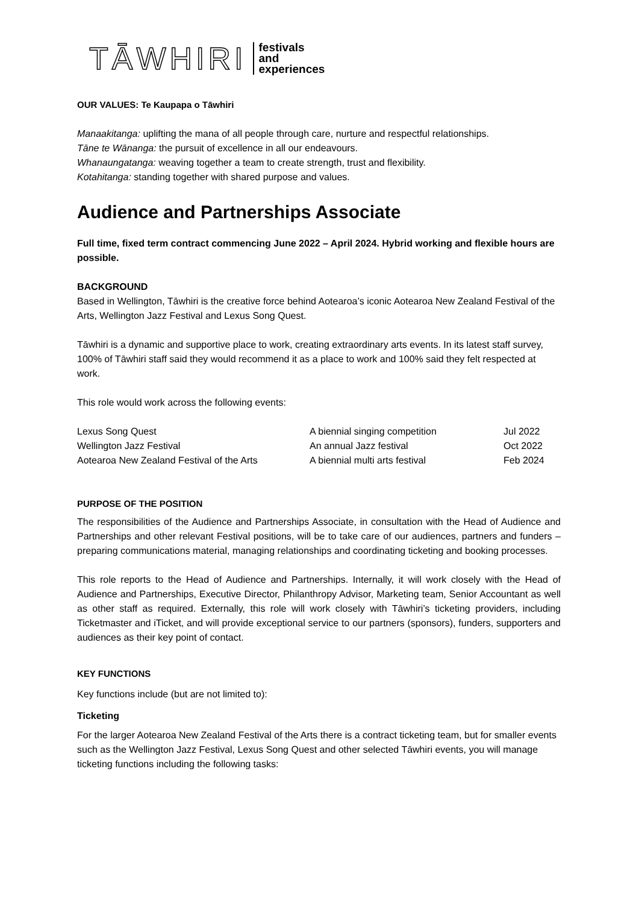TĀWHIRI festivals
and
experiences
OUR VALUES: Te Kaupapa o Tāwhiri
Manaakitanga: uplifting the mana of all people through care, nurture and respectful relationships.
Tāne te Wānanga: the pursuit of excellence in all our endeavours.
Whanaungatanga: weaving together a team to create strength, trust and flexibility.
Kotahitanga: standing together with shared purpose and values.
Audience and Partnerships Associate
Full time, fixed term contract commencing June 2022 – April 2024. Hybrid working and flexible hours are possible.
BACKGROUND
Based in Wellington, Tāwhiri is the creative force behind Aotearoa’s iconic Aotearoa New Zealand Festival of the Arts, Wellington Jazz Festival and Lexus Song Quest.
Tāwhiri is a dynamic and supportive place to work, creating extraordinary arts events. In its latest staff survey, 100% of Tāwhiri staff said they would recommend it as a place to work and 100% said they felt respected at work.
This role would work across the following events:
| Lexus Song Quest | A biennial singing competition | Jul 2022 |
| Wellington Jazz Festival | An annual Jazz festival | Oct 2022 |
| Aotearoa New Zealand Festival of the Arts | A biennial multi arts festival | Feb 2024 |
PURPOSE OF THE POSITION
The responsibilities of the Audience and Partnerships Associate, in consultation with the Head of Audience and Partnerships and other relevant Festival positions, will be to take care of our audiences, partners and funders – preparing communications material, managing relationships and coordinating ticketing and booking processes.
This role reports to the Head of Audience and Partnerships. Internally, it will work closely with the Head of Audience and Partnerships, Executive Director, Philanthropy Advisor, Marketing team, Senior Accountant as well as other staff as required. Externally, this role will work closely with Tāwhiri’s ticketing providers, including Ticketmaster and iTicket, and will provide exceptional service to our partners (sponsors), funders, supporters and audiences as their key point of contact.
KEY FUNCTIONS
Key functions include (but are not limited to):
Ticketing
For the larger Aotearoa New Zealand Festival of the Arts there is a contract ticketing team, but for smaller events such as the Wellington Jazz Festival, Lexus Song Quest and other selected Tāwhiri events, you will manage ticketing functions including the following tasks: